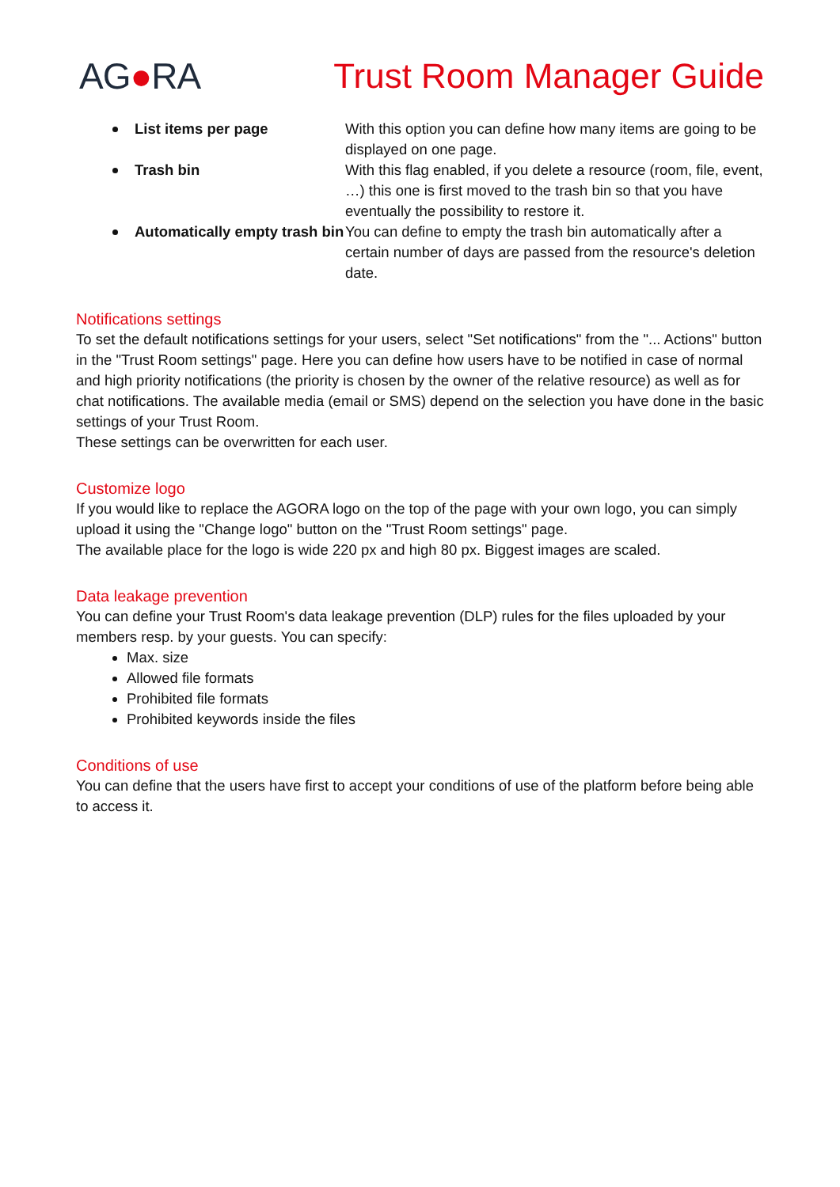AG●RA Trust Room Manager Guide
List items per page
With this option you can define how many items are going to be displayed on one page.
Trash bin
With this flag enabled, if you delete a resource (room, file, event, …) this one is first moved to the trash bin so that you have eventually the possibility to restore it.
Automatically empty trash bin
You can define to empty the trash bin automatically after a certain number of days are passed from the resource's deletion date.
Notifications settings
To set the default notifications settings for your users, select "Set notifications" from the "... Actions" button in the "Trust Room settings" page. Here you can define how users have to be notified in case of normal and high priority notifications (the priority is chosen by the owner of the relative resource) as well as for chat notifications. The available media (email or SMS) depend on the selection you have done in the basic settings of your Trust Room.
These settings can be overwritten for each user.
Customize logo
If you would like to replace the AGORA logo on the top of the page with your own logo, you can simply upload it using the "Change logo" button on the "Trust Room settings" page.
The available place for the logo is wide 220 px and high 80 px. Biggest images are scaled.
Data leakage prevention
You can define your Trust Room's data leakage prevention (DLP) rules for the files uploaded by your members resp. by your guests. You can specify:
Max. size
Allowed file formats
Prohibited file formats
Prohibited keywords inside the files
Conditions of use
You can define that the users have first to accept your conditions of use of the platform before being able to access it.